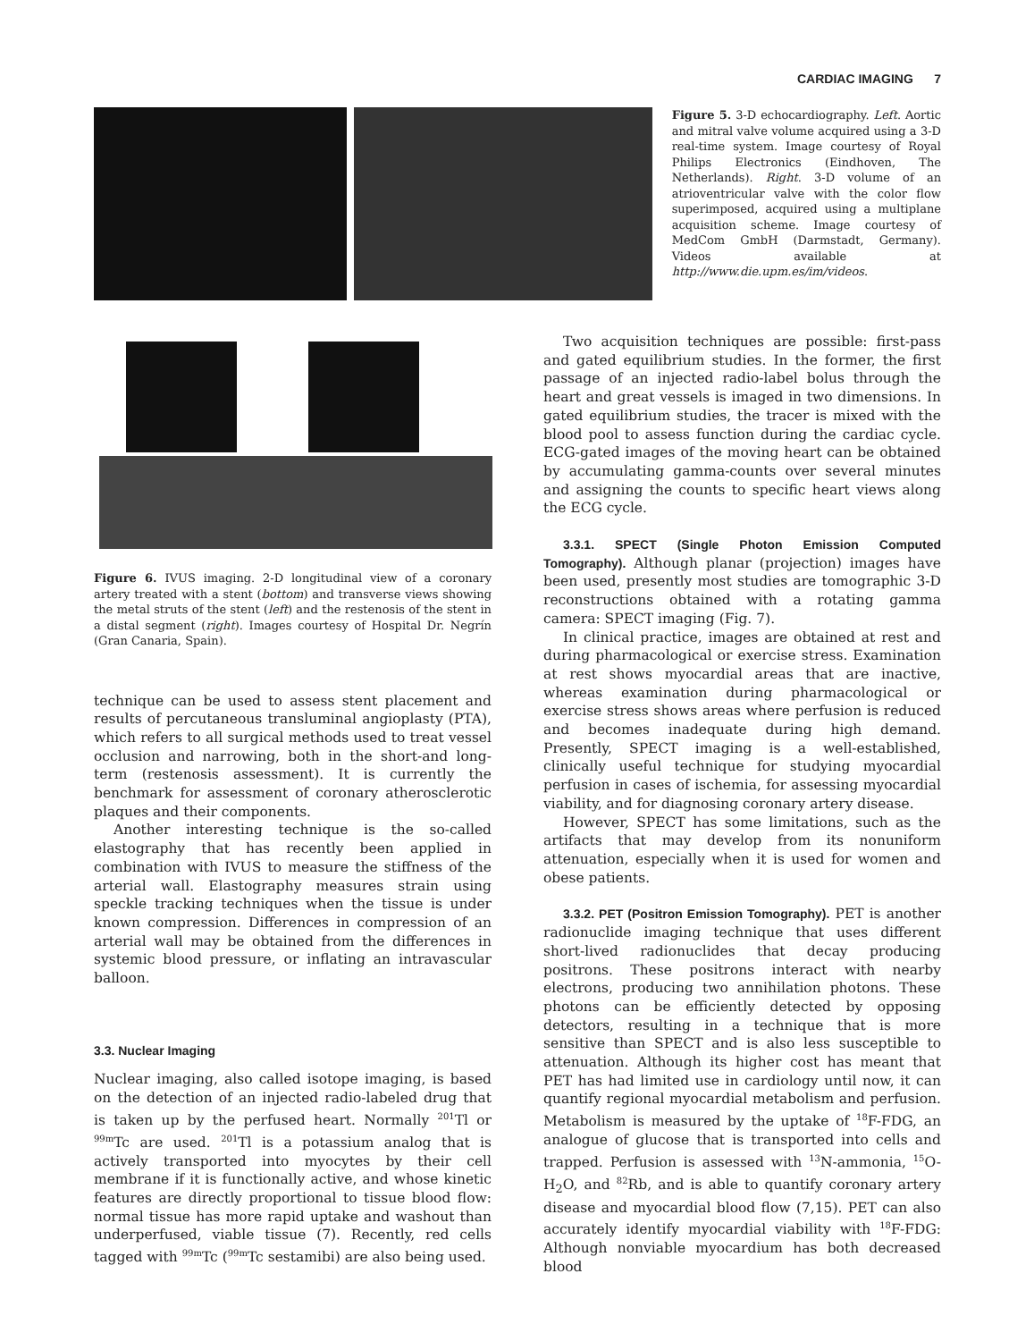CARDIAC IMAGING 7
Figure 5. 3-D echocardiography. Left. Aortic and mitral valve volume acquired using a 3-D real-time system. Image courtesy of Royal Philips Electronics (Eindhoven, The Netherlands). Right. 3-D volume of an atrioventricular valve with the color flow superimposed, acquired using a multiplane acquisition scheme. Image courtesy of MedCom GmbH (Darmstadt, Germany). Videos available at http://www.die.upm.es/im/videos.
Figure 6. IVUS imaging. 2-D longitudinal view of a coronary artery treated with a stent (bottom) and transverse views showing the metal struts of the stent (left) and the restenosis of the stent in a distal segment (right). Images courtesy of Hospital Dr. Negrín (Gran Canaria, Spain).
technique can be used to assess stent placement and results of percutaneous transluminal angioplasty (PTA), which refers to all surgical methods used to treat vessel occlusion and narrowing, both in the short-and long-term (restenosis assessment). It is currently the benchmark for assessment of coronary atherosclerotic plaques and their components.
Another interesting technique is the so-called elastography that has recently been applied in combination with IVUS to measure the stiffness of the arterial wall. Elastography measures strain using speckle tracking techniques when the tissue is under known compression. Differences in compression of an arterial wall may be obtained from the differences in systemic blood pressure, or inflating an intravascular balloon.
3.3. Nuclear Imaging
Nuclear imaging, also called isotope imaging, is based on the detection of an injected radio-labeled drug that is taken up by the perfused heart. Normally <sup>201</sup>Tl or <sup>99m</sup>Tc are used. <sup>201</sup>Tl is a potassium analog that is actively transported into myocytes by their cell membrane if it is functionally active, and whose kinetic features are directly proportional to tissue blood flow: normal tissue has more rapid uptake and washout than underperfused, viable tissue (7). Recently, red cells tagged with <sup>99m</sup>Tc (<sup>99m</sup>Tc sestamibi) are also being used.
Two acquisition techniques are possible: first-pass and gated equilibrium studies. In the former, the first passage of an injected radio-label bolus through the heart and great vessels is imaged in two dimensions. In gated equilibrium studies, the tracer is mixed with the blood pool to assess function during the cardiac cycle. ECG-gated images of the moving heart can be obtained by accumulating gamma-counts over several minutes and assigning the counts to specific heart views along the ECG cycle.
3.3.1. SPECT (Single Photon Emission Computed Tomography). Although planar (projection) images have been used, presently most studies are tomographic 3-D reconstructions obtained with a rotating gamma camera: SPECT imaging (Fig. 7).
In clinical practice, images are obtained at rest and during pharmacological or exercise stress. Examination at rest shows myocardial areas that are inactive, whereas examination during pharmacological or exercise stress shows areas where perfusion is reduced and becomes inadequate during high demand. Presently, SPECT imaging is a well-established, clinically useful technique for studying myocardial perfusion in cases of ischemia, for assessing myocardial viability, and for diagnosing coronary artery disease.
However, SPECT has some limitations, such as the artifacts that may develop from its nonuniform attenuation, especially when it is used for women and obese patients.
3.3.2. PET (Positron Emission Tomography). PET is another radionuclide imaging technique that uses different short-lived radionuclides that decay producing positrons. These positrons interact with nearby electrons, producing two annihilation photons. These photons can be efficiently detected by opposing detectors, resulting in a technique that is more sensitive than SPECT and is also less susceptible to attenuation. Although its higher cost has meant that PET has had limited use in cardiology until now, it can quantify regional myocardial metabolism and perfusion. Metabolism is measured by the uptake of <sup>18</sup>F-FDG, an analogue of glucose that is transported into cells and trapped. Perfusion is assessed with <sup>13</sup>N-ammonia, <sup>15</sup>O-H<sub>2</sub>O, and <sup>82</sup>Rb, and is able to quantify coronary artery disease and myocardial blood flow (7,15). PET can also accurately identify myocardial viability with <sup>18</sup>F-FDG: Although nonviable myocardium has both decreased blood